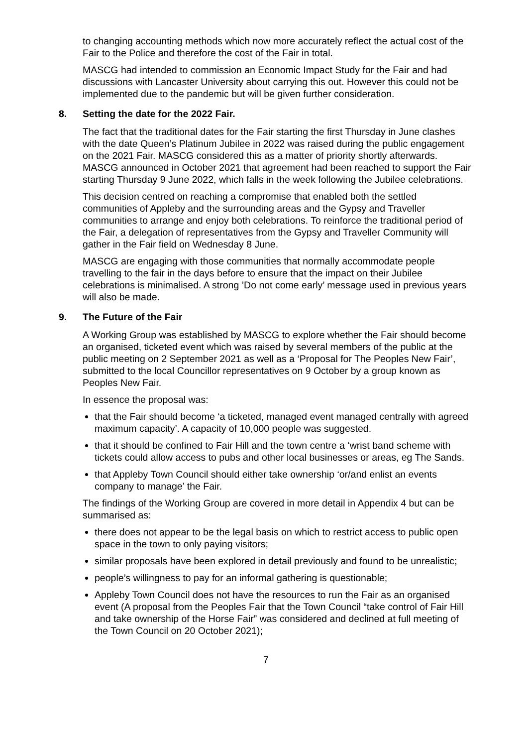to changing accounting methods which now more accurately reflect the actual cost of the Fair to the Police and therefore the cost of the Fair in total.
MASCG had intended to commission an Economic Impact Study for the Fair and had discussions with Lancaster University about carrying this out. However this could not be implemented due to the pandemic but will be given further consideration.
8. Setting the date for the 2022 Fair.
The fact that the traditional dates for the Fair starting the first Thursday in June clashes with the date Queen’s Platinum Jubilee in 2022 was raised during the public engagement on the 2021 Fair. MASCG considered this as a matter of priority shortly afterwards. MASCG announced in October 2021 that agreement had been reached to support the Fair starting Thursday 9 June 2022, which falls in the week following the Jubilee celebrations.
This decision centred on reaching a compromise that enabled both the settled communities of Appleby and the surrounding areas and the Gypsy and Traveller communities to arrange and enjoy both celebrations. To reinforce the traditional period of the Fair, a delegation of representatives from the Gypsy and Traveller Community will gather in the Fair field on Wednesday 8 June.
MASCG are engaging with those communities that normally accommodate people travelling to the fair in the days before to ensure that the impact on their Jubilee celebrations is minimalised. A strong ’Do not come early’ message used in previous years will also be made.
9. The Future of the Fair
A Working Group was established by MASCG to explore whether the Fair should become an organised, ticketed event which was raised by several members of the public at the public meeting on 2 September 2021 as well as a ‘Proposal for The Peoples New Fair’, submitted to the local Councillor representatives on 9 October by a group known as Peoples New Fair.
In essence the proposal was:
that the Fair should become ‘a ticketed, managed event managed centrally with agreed maximum capacity’. A capacity of 10,000 people was suggested.
that it should be confined to Fair Hill and the town centre a ‘wrist band scheme with tickets could allow access to pubs and other local businesses or areas, eg The Sands.
that Appleby Town Council should either take ownership ‘or/and enlist an events company to manage’ the Fair.
The findings of the Working Group are covered in more detail in Appendix 4 but can be summarised as:
there does not appear to be the legal basis on which to restrict access to public open space in the town to only paying visitors;
similar proposals have been explored in detail previously and found to be unrealistic;
people’s willingness to pay for an informal gathering is questionable;
Appleby Town Council does not have the resources to run the Fair as an organised event (A proposal from the Peoples Fair that the Town Council “take control of Fair Hill and take ownership of the Horse Fair” was considered and declined at full meeting of the Town Council on 20 October 2021);
7